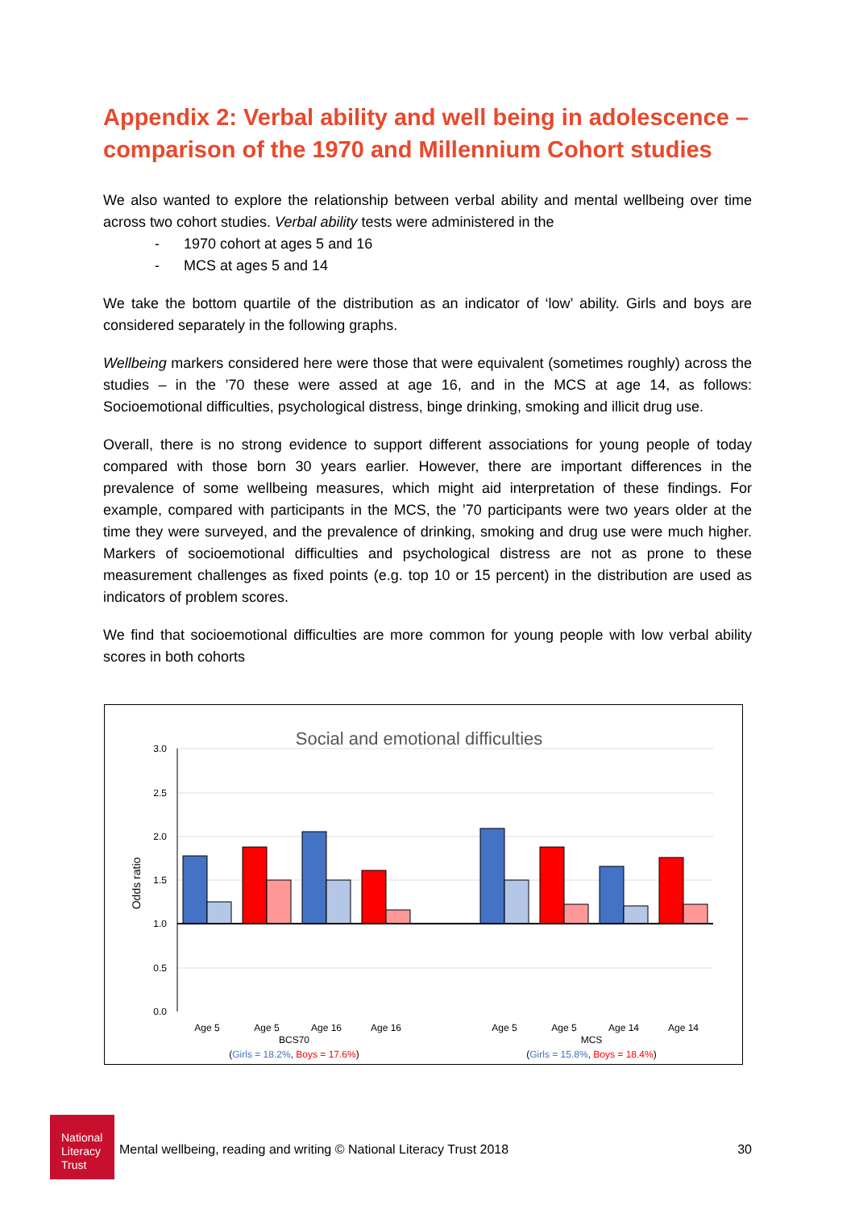Appendix 2: Verbal ability and well being in adolescence – comparison of the 1970 and Millennium Cohort studies
We also wanted to explore the relationship between verbal ability and mental wellbeing over time across two cohort studies. Verbal ability tests were administered in the
- 1970 cohort at ages 5 and 16
- MCS at ages 5 and 14
We take the bottom quartile of the distribution as an indicator of ‘low’ ability. Girls and boys are considered separately in the following graphs.
Wellbeing markers considered here were those that were equivalent (sometimes roughly) across the studies – in the ’70 these were assed at age 16, and in the MCS at age 14, as follows: Socioemotional difficulties, psychological distress, binge drinking, smoking and illicit drug use.
Overall, there is no strong evidence to support different associations for young people of today compared with those born 30 years earlier. However, there are important differences in the prevalence of some wellbeing measures, which might aid interpretation of these findings. For example, compared with participants in the MCS, the ’70 participants were two years older at the time they were surveyed, and the prevalence of drinking, smoking and drug use were much higher. Markers of socioemotional difficulties and psychological distress are not as prone to these measurement challenges as fixed points (e.g. top 10 or 15 percent) in the distribution are used as indicators of problem scores.
We find that socioemotional difficulties are more common for young people with low verbal ability scores in both cohorts
Social and emotional difficulties
3.0
2.5
2.0
1.5
1.0
0.5
0.0
Odds ratio
Age 5
Age 5
Age 16
Age 16
Age 5
Age 5
Age 14
Age 14
BCS70
MCS
(Girls = 18.2%, Boys = 17.6%)
(Girls = 15.8%, Boys = 18.4%)
National
Literacy
Trust
Mental wellbeing, reading and writing © National Literacy Trust 2018 30